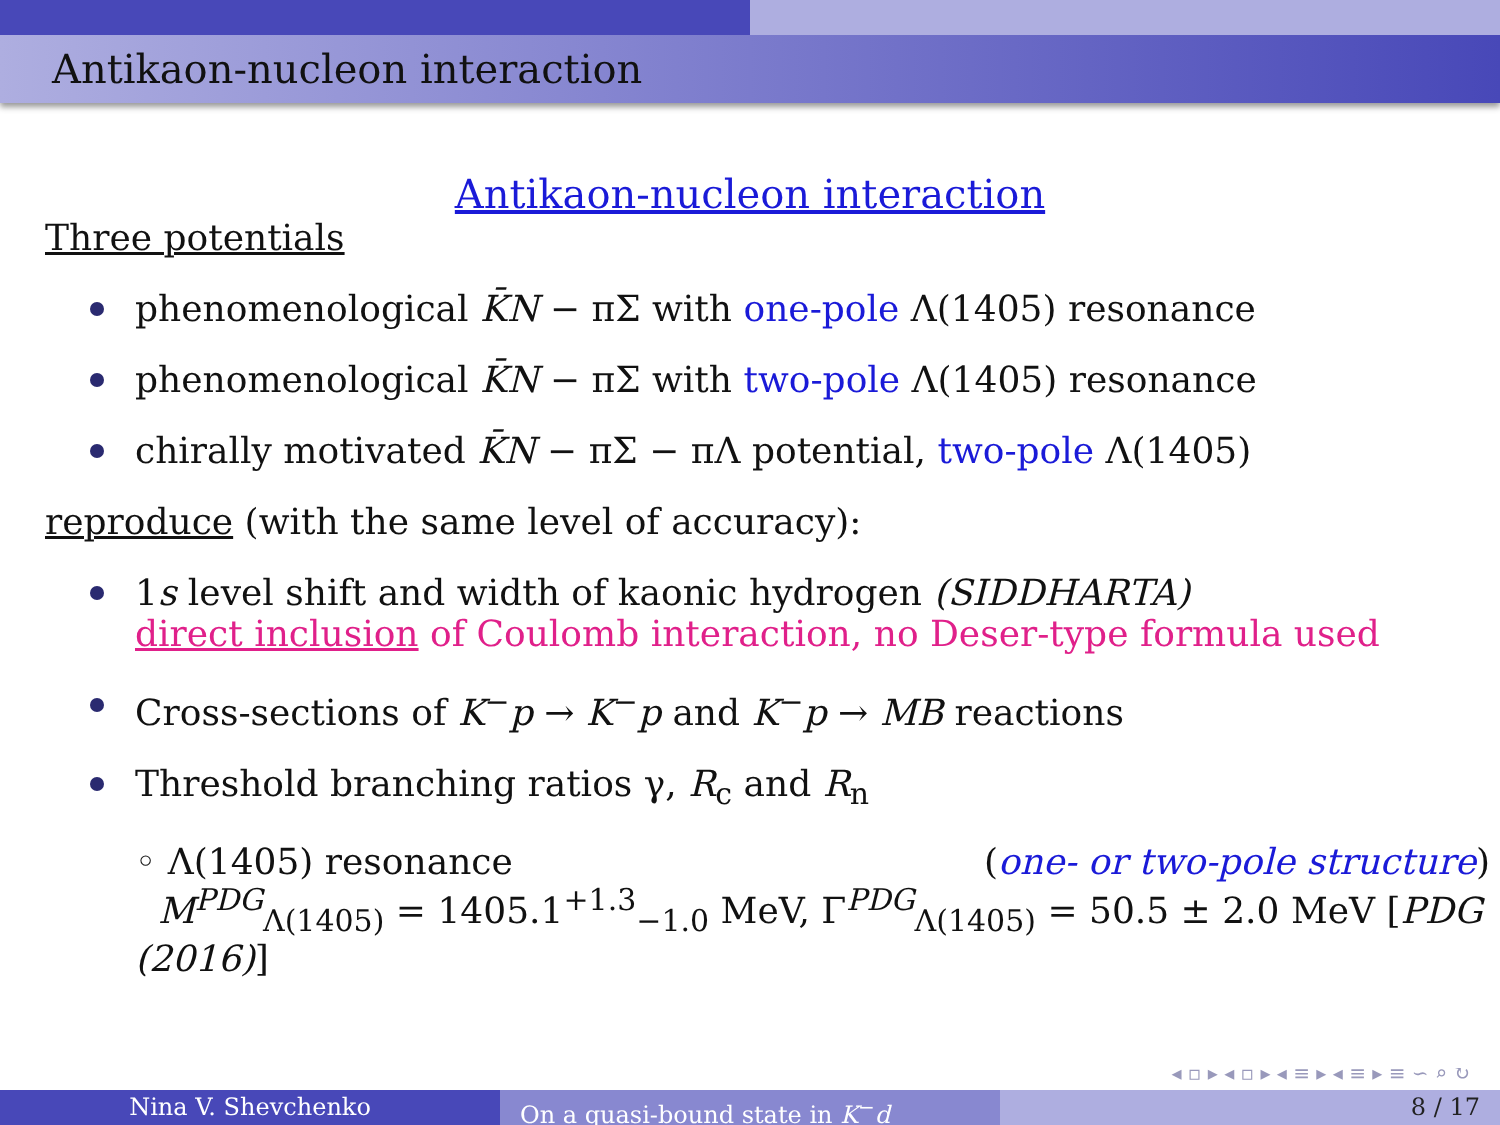Antikaon-nucleon interaction
Antikaon-nucleon interaction
Three potentials
phenomenological K̄N − πΣ with one-pole Λ(1405) resonance
phenomenological K̄N − πΣ with two-pole Λ(1405) resonance
chirally motivated K̄N − πΣ − πΛ potential, two-pole Λ(1405)
reproduce (with the same level of accuracy):
1s level shift and width of kaonic hydrogen (SIDDHARTA)
direct inclusion of Coulomb interaction, no Deser-type formula used
Cross-sections of K<sup>−</sup>p → K<sup>−</sup>p and K<sup>−</sup>p → MB reactions
Threshold branching ratios γ, R<sub>c</sub> and R<sub>n</sub>
◦ Λ(1405) resonance (one- or two-pole structure)
M<sup>PDG</sup><sub>Λ(1405)</sub> = 1405.1<sup>+1.3</sup><sub>−1.0</sub> MeV, Γ<sup>PDG</sup><sub>Λ(1405)</sub> = 50.5 ± 2.0 MeV [PDG (2016)]
◂ ▫ ▸ ◂ ▫ ▸ ◂ ≡ ▸ ◂ ≡ ▸ ≡ ∽ ⌕ ↻
Nina V. Shevchenko On a quasi-bound state in K<sup>−</sup>d 8 / 17